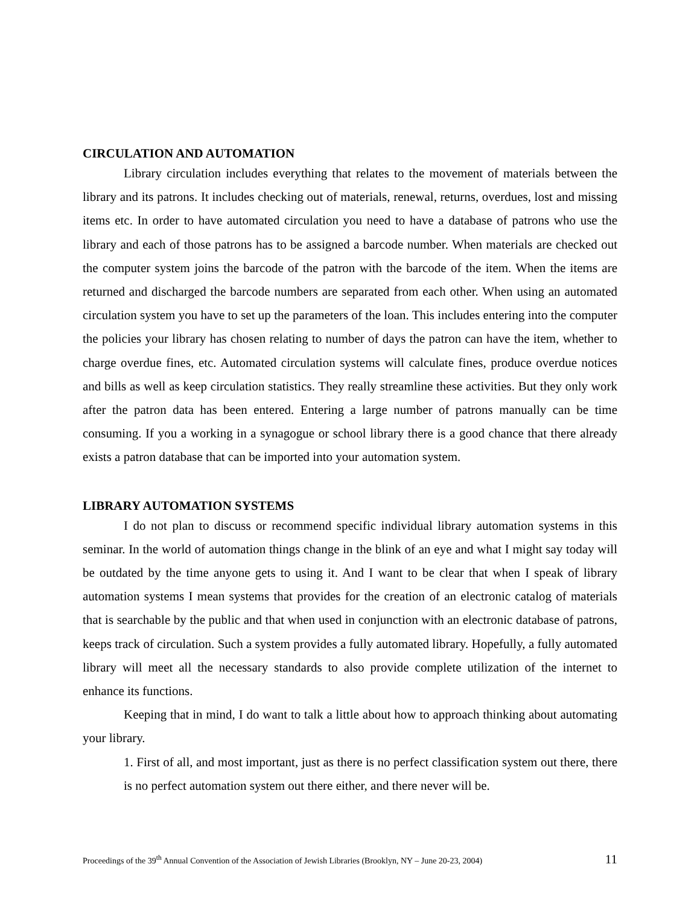CIRCULATION AND AUTOMATION
Library circulation includes everything that relates to the movement of materials between the library and its patrons. It includes checking out of materials, renewal, returns, overdues, lost and missing items etc. In order to have automated circulation you need to have a database of patrons who use the library and each of those patrons has to be assigned a barcode number. When materials are checked out the computer system joins the barcode of the patron with the barcode of the item. When the items are returned and discharged the barcode numbers are separated from each other. When using an automated circulation system you have to set up the parameters of the loan. This includes entering into the computer the policies your library has chosen relating to number of days the patron can have the item, whether to charge overdue fines, etc. Automated circulation systems will calculate fines, produce overdue notices and bills as well as keep circulation statistics. They really streamline these activities. But they only work after the patron data has been entered. Entering a large number of patrons manually can be time consuming. If you a working in a synagogue or school library there is a good chance that there already exists a patron database that can be imported into your automation system.
LIBRARY AUTOMATION SYSTEMS
I do not plan to discuss or recommend specific individual library automation systems in this seminar. In the world of automation things change in the blink of an eye and what I might say today will be outdated by the time anyone gets to using it. And I want to be clear that when I speak of library automation systems I mean systems that provides for the creation of an electronic catalog of materials that is searchable by the public and that when used in conjunction with an electronic database of patrons, keeps track of circulation. Such a system provides a fully automated library. Hopefully, a fully automated library will meet all the necessary standards to also provide complete utilization of the internet to enhance its functions.
Keeping that in mind, I do want to talk a little about how to approach thinking about automating your library.
1. First of all, and most important, just as there is no perfect classification system out there, there is no perfect automation system out there either, and there never will be.
Proceedings of the 39<sup>th</sup> Annual Convention of the Association of Jewish Libraries (Brooklyn, NY – June 20-23, 2004) 11